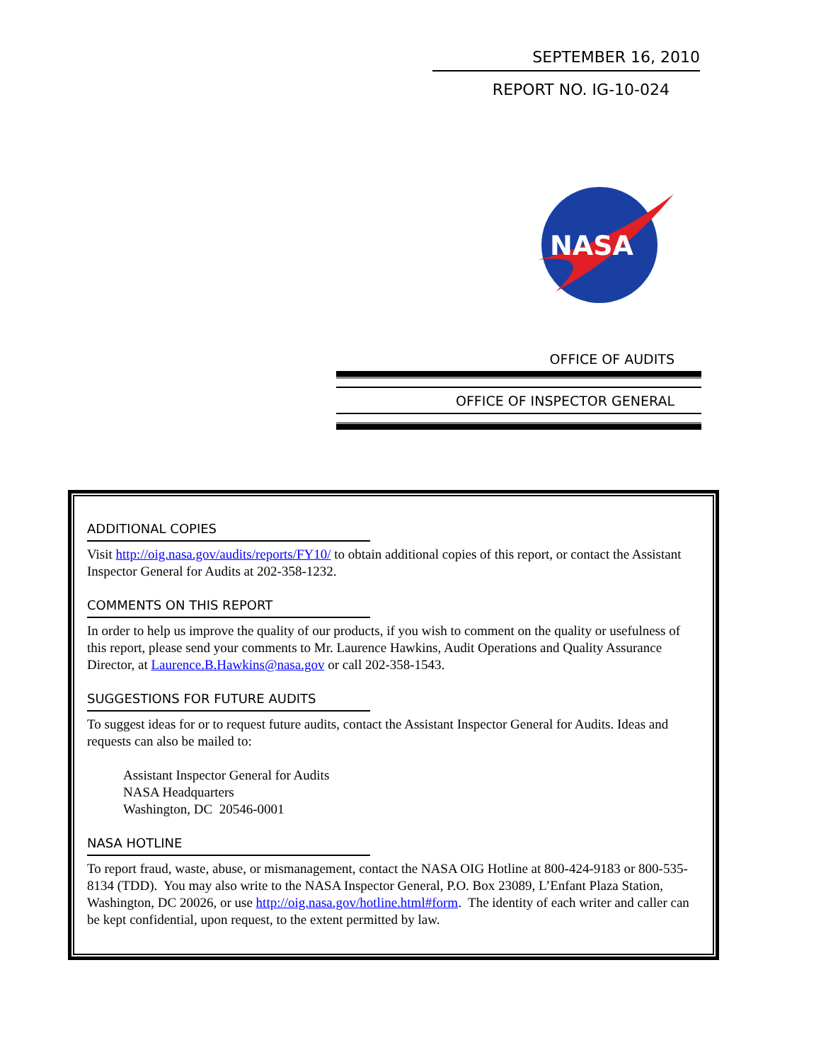SEPTEMBER 16, 2010
REPORT NO. IG-10-024
NASA
OFFICE OF AUDITS
OFFICE OF INSPECTOR GENERAL
ADDITIONAL COPIES
Visit http://oig.nasa.gov/audits/reports/FY10/ to obtain additional copies of this report, or contact the Assistant Inspector General for Audits at 202-358-1232.
COMMENTS ON THIS REPORT
In order to help us improve the quality of our products, if you wish to comment on the quality or usefulness of this report, please send your comments to Mr. Laurence Hawkins, Audit Operations and Quality Assurance Director, at Laurence.B.Hawkins@nasa.gov or call 202-358-1543.
SUGGESTIONS FOR FUTURE AUDITS
To suggest ideas for or to request future audits, contact the Assistant Inspector General for Audits. Ideas and requests can also be mailed to:
Assistant Inspector General for Audits
NASA Headquarters
Washington, DC 20546-0001
NASA HOTLINE
To report fraud, waste, abuse, or mismanagement, contact the NASA OIG Hotline at 800-424-9183 or 800-535-8134 (TDD). You may also write to the NASA Inspector General, P.O. Box 23089, L’Enfant Plaza Station, Washington, DC 20026, or use http://oig.nasa.gov/hotline.html#form. The identity of each writer and caller can be kept confidential, upon request, to the extent permitted by law.